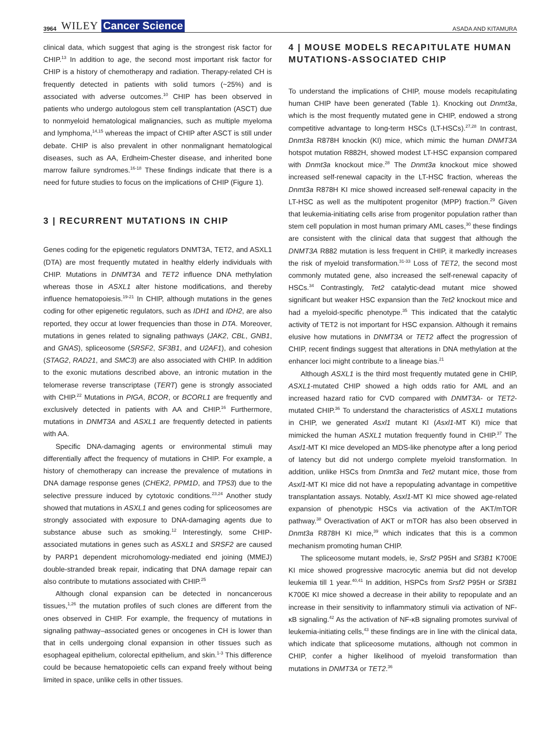3964 WILEY Cancer Science ASADA AND KITAMURA
clinical data, which suggest that aging is the strongest risk factor for CHIP.<sup>13</sup> In addition to age, the second most important risk factor for CHIP is a history of chemotherapy and radiation. Therapy-related CH is frequently detected in patients with solid tumors (~25%) and is associated with adverse outcomes.<sup>10</sup> CHIP has been observed in patients who undergo autologous stem cell transplantation (ASCT) due to nonmyeloid hematological malignancies, such as multiple myeloma and lymphoma,<sup>14,15</sup> whereas the impact of CHIP after ASCT is still under debate. CHIP is also prevalent in other nonmalignant hematological diseases, such as AA, Erdheim-Chester disease, and inherited bone marrow failure syndromes.<sup>16-18</sup> These findings indicate that there is a need for future studies to focus on the implications of CHIP (Figure 1).
3 | RECURRENT MUTATIONS IN CHIP
Genes coding for the epigenetic regulators DNMT3A, TET2, and ASXL1 (DTA) are most frequently mutated in healthy elderly individuals with CHIP. Mutations in DNMT3A and TET2 influence DNA methylation whereas those in ASXL1 alter histone modifications, and thereby influence hematopoiesis.<sup>19-21</sup> In CHIP, although mutations in the genes coding for other epigenetic regulators, such as IDH1 and IDH2, are also reported, they occur at lower frequencies than those in DTA. Moreover, mutations in genes related to signaling pathways (JAK2, CBL, GNB1, and GNAS), spliceosome (SRSF2, SF3B1, and U2AF1), and cohesion (STAG2, RAD21, and SMC3) are also associated with CHIP. In addition to the exonic mutations described above, an intronic mutation in the telomerase reverse transcriptase (TERT) gene is strongly associated with CHIP.<sup>22</sup> Mutations in PIGA, BCOR, or BCORL1 are frequently and exclusively detected in patients with AA and CHIP.<sup>16</sup> Furthermore, mutations in DNMT3A and ASXL1 are frequently detected in patients with AA.
Specific DNA-damaging agents or environmental stimuli may differentially affect the frequency of mutations in CHIP. For example, a history of chemotherapy can increase the prevalence of mutations in DNA damage response genes (CHEK2, PPM1D, and TP53) due to the selective pressure induced by cytotoxic conditions.<sup>23,24</sup> Another study showed that mutations in ASXL1 and genes coding for spliceosomes are strongly associated with exposure to DNA-damaging agents due to substance abuse such as smoking.<sup>12</sup> Interestingly, some CHIP-associated mutations in genes such as ASXL1 and SRSF2 are caused by PARP1 dependent microhomology-mediated end joining (MMEJ) double-stranded break repair, indicating that DNA damage repair can also contribute to mutations associated with CHIP.<sup>25</sup>
Although clonal expansion can be detected in noncancerous tissues,<sup>1,26</sup> the mutation profiles of such clones are different from the ones observed in CHIP. For example, the frequency of mutations in signaling pathway–associated genes or oncogenes in CH is lower than that in cells undergoing clonal expansion in other tissues such as esophageal epithelium, colorectal epithelium, and skin.<sup>1-3</sup> This difference could be because hematopoietic cells can expand freely without being limited in space, unlike cells in other tissues.
4 | MOUSE MODELS RECAPITULATE HUMAN MUTATIONS-ASSOCIATED CHIP
To understand the implications of CHIP, mouse models recapitulating human CHIP have been generated (Table 1). Knocking out Dnmt3a, which is the most frequently mutated gene in CHIP, endowed a strong competitive advantage to long-term HSCs (LT-HSCs).<sup>27,28</sup> In contrast, Dnmt3a R878H knockin (KI) mice, which mimic the human DNMT3A hotspot mutation R882H, showed modest LT-HSC expansion compared with Dnmt3a knockout mice.<sup>28</sup> The Dnmt3a knockout mice showed increased self-renewal capacity in the LT-HSC fraction, whereas the Dnmt3a R878H KI mice showed increased self-renewal capacity in the LT-HSC as well as the multipotent progenitor (MPP) fraction.<sup>29</sup> Given that leukemia-initiating cells arise from progenitor population rather than stem cell population in most human primary AML cases,<sup>30</sup> these findings are consistent with the clinical data that suggest that although the DNMT3A R882 mutation is less frequent in CHIP, it markedly increases the risk of myeloid transformation.<sup>31-33</sup> Loss of TET2, the second most commonly mutated gene, also increased the self-renewal capacity of HSCs.<sup>34</sup> Contrastingly, Tet2 catalytic-dead mutant mice showed significant but weaker HSC expansion than the Tet2 knockout mice and had a myeloid-specific phenotype.<sup>35</sup> This indicated that the catalytic activity of TET2 is not important for HSC expansion. Although it remains elusive how mutations in DNMT3A or TET2 affect the progression of CHIP, recent findings suggest that alterations in DNA methylation at the enhancer loci might contribute to a lineage bias.<sup>21</sup>
Although ASXL1 is the third most frequently mutated gene in CHIP, ASXL1-mutated CHIP showed a high odds ratio for AML and an increased hazard ratio for CVD compared with DNMT3A- or TET2-mutated CHIP.<sup>36</sup> To understand the characteristics of ASXL1 mutations in CHIP, we generated Asxl1 mutant KI (Asxl1-MT KI) mice that mimicked the human ASXL1 mutation frequently found in CHIP.<sup>37</sup> The Asxl1-MT KI mice developed an MDS-like phenotype after a long period of latency but did not undergo complete myeloid transformation. In addition, unlike HSCs from Dnmt3a and Tet2 mutant mice, those from Asxl1-MT KI mice did not have a repopulating advantage in competitive transplantation assays. Notably, Asxl1-MT KI mice showed age-related expansion of phenotypic HSCs via activation of the AKT/mTOR pathway.<sup>38</sup> Overactivation of AKT or mTOR has also been observed in Dnmt3a R878H KI mice,<sup>39</sup> which indicates that this is a common mechanism promoting human CHIP.
The spliceosome mutant models, ie, Srsf2 P95H and Sf3B1 K700E KI mice showed progressive macrocytic anemia but did not develop leukemia till 1 year.<sup>40,41</sup> In addition, HSPCs from Srsf2 P95H or Sf3B1 K700E KI mice showed a decrease in their ability to repopulate and an increase in their sensitivity to inflammatory stimuli via activation of NF-κB signaling.<sup>42</sup> As the activation of NF-κB signaling promotes survival of leukemia-initiating cells,<sup>43</sup> these findings are in line with the clinical data, which indicate that spliceosome mutations, although not common in CHIP, confer a higher likelihood of myeloid transformation than mutations in DNMT3A or TET2.<sup>36</sup>